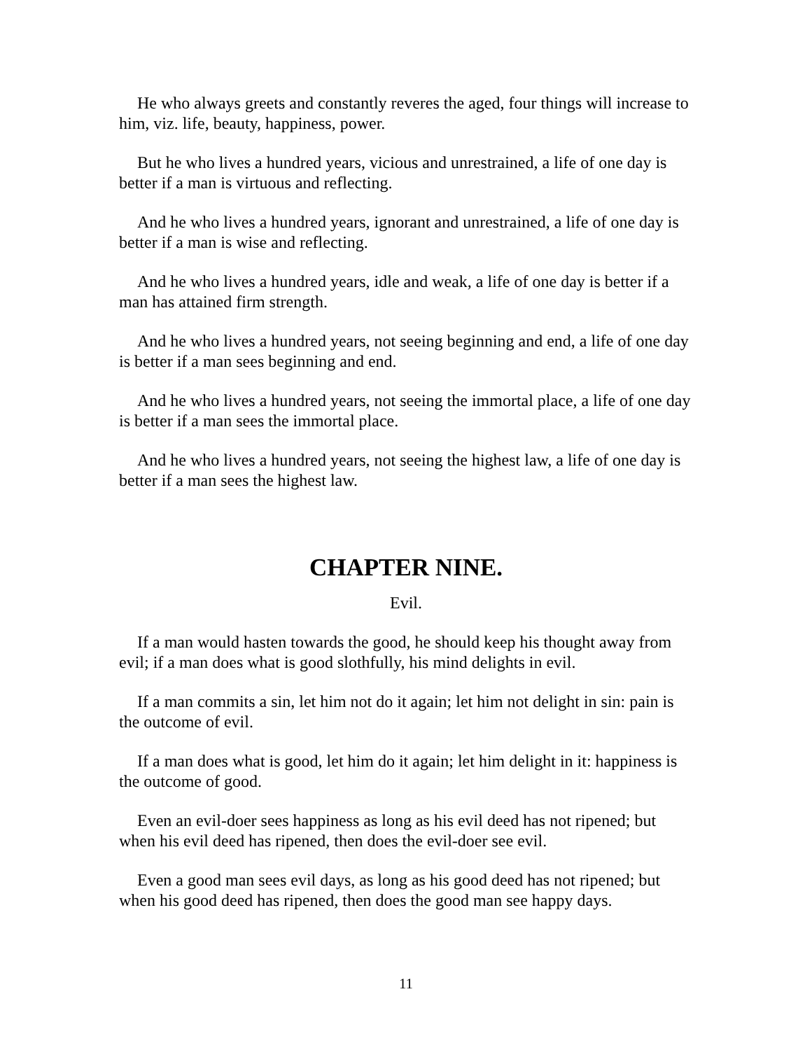He who always greets and constantly reveres the aged, four things will increase to him, viz. life, beauty, happiness, power.
But he who lives a hundred years, vicious and unrestrained, a life of one day is better if a man is virtuous and reflecting.
And he who lives a hundred years, ignorant and unrestrained, a life of one day is better if a man is wise and reflecting.
And he who lives a hundred years, idle and weak, a life of one day is better if a man has attained firm strength.
And he who lives a hundred years, not seeing beginning and end, a life of one day is better if a man sees beginning and end.
And he who lives a hundred years, not seeing the immortal place, a life of one day is better if a man sees the immortal place.
And he who lives a hundred years, not seeing the highest law, a life of one day is better if a man sees the highest law.
CHAPTER NINE.
Evil.
If a man would hasten towards the good, he should keep his thought away from evil; if a man does what is good slothfully, his mind delights in evil.
If a man commits a sin, let him not do it again; let him not delight in sin: pain is the outcome of evil.
If a man does what is good, let him do it again; let him delight in it: happiness is the outcome of good.
Even an evil-doer sees happiness as long as his evil deed has not ripened; but when his evil deed has ripened, then does the evil-doer see evil.
Even a good man sees evil days, as long as his good deed has not ripened; but when his good deed has ripened, then does the good man see happy days.
11